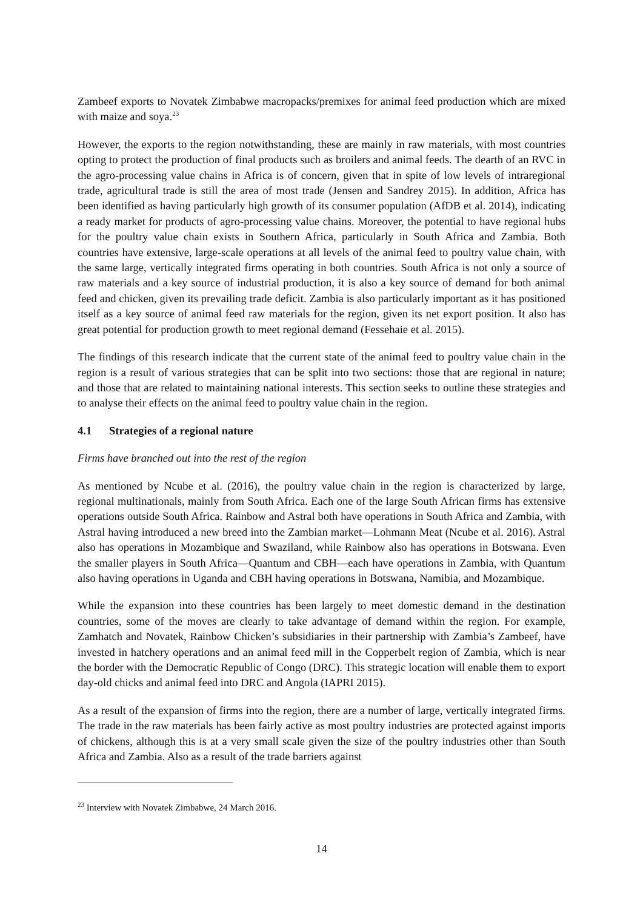Zambeef exports to Novatek Zimbabwe macropacks/premixes for animal feed production which are mixed with maize and soya.<sup>23</sup>
However, the exports to the region notwithstanding, these are mainly in raw materials, with most countries opting to protect the production of final products such as broilers and animal feeds. The dearth of an RVC in the agro-processing value chains in Africa is of concern, given that in spite of low levels of intraregional trade, agricultural trade is still the area of most trade (Jensen and Sandrey 2015). In addition, Africa has been identified as having particularly high growth of its consumer population (AfDB et al. 2014), indicating a ready market for products of agro-processing value chains. Moreover, the potential to have regional hubs for the poultry value chain exists in Southern Africa, particularly in South Africa and Zambia. Both countries have extensive, large-scale operations at all levels of the animal feed to poultry value chain, with the same large, vertically integrated firms operating in both countries. South Africa is not only a source of raw materials and a key source of industrial production, it is also a key source of demand for both animal feed and chicken, given its prevailing trade deficit. Zambia is also particularly important as it has positioned itself as a key source of animal feed raw materials for the region, given its net export position. It also has great potential for production growth to meet regional demand (Fessehaie et al. 2015).
The findings of this research indicate that the current state of the animal feed to poultry value chain in the region is a result of various strategies that can be split into two sections: those that are regional in nature; and those that are related to maintaining national interests. This section seeks to outline these strategies and to analyse their effects on the animal feed to poultry value chain in the region.
4.1 Strategies of a regional nature
Firms have branched out into the rest of the region
As mentioned by Ncube et al. (2016), the poultry value chain in the region is characterized by large, regional multinationals, mainly from South Africa. Each one of the large South African firms has extensive operations outside South Africa. Rainbow and Astral both have operations in South Africa and Zambia, with Astral having introduced a new breed into the Zambian market—Lohmann Meat (Ncube et al. 2016). Astral also has operations in Mozambique and Swaziland, while Rainbow also has operations in Botswana. Even the smaller players in South Africa—Quantum and CBH—each have operations in Zambia, with Quantum also having operations in Uganda and CBH having operations in Botswana, Namibia, and Mozambique.
While the expansion into these countries has been largely to meet domestic demand in the destination countries, some of the moves are clearly to take advantage of demand within the region. For example, Zamhatch and Novatek, Rainbow Chicken’s subsidiaries in their partnership with Zambia’s Zambeef, have invested in hatchery operations and an animal feed mill in the Copperbelt region of Zambia, which is near the border with the Democratic Republic of Congo (DRC). This strategic location will enable them to export day-old chicks and animal feed into DRC and Angola (IAPRI 2015).
As a result of the expansion of firms into the region, there are a number of large, vertically integrated firms. The trade in the raw materials has been fairly active as most poultry industries are protected against imports of chickens, although this is at a very small scale given the size of the poultry industries other than South Africa and Zambia. Also as a result of the trade barriers against
<sup>23</sup> Interview with Novatek Zimbabwe, 24 March 2016.
14